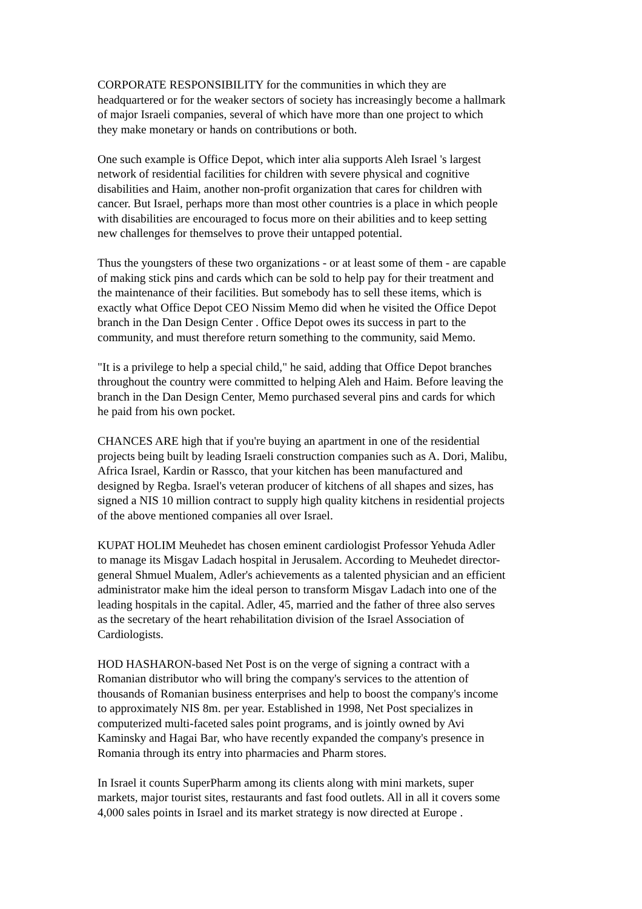CORPORATE RESPONSIBILITY for the communities in which they are
headquartered or for the weaker sectors of society has increasingly become a hallmark
of major Israeli companies, several of which have more than one project to which
they make monetary or hands on contributions or both.
One such example is Office Depot, which inter alia supports Aleh Israel 's largest
network of residential facilities for children with severe physical and cognitive
disabilities and Haim, another non-profit organization that cares for children with
cancer. But Israel, perhaps more than most other countries is a place in which people
with disabilities are encouraged to focus more on their abilities and to keep setting
new challenges for themselves to prove their untapped potential.
Thus the youngsters of these two organizations - or at least some of them - are capable
of making stick pins and cards which can be sold to help pay for their treatment and
the maintenance of their facilities. But somebody has to sell these items, which is
exactly what Office Depot CEO Nissim Memo did when he visited the Office Depot
branch in the Dan Design Center . Office Depot owes its success in part to the
community, and must therefore return something to the community, said Memo.
"It is a privilege to help a special child," he said, adding that Office Depot branches
throughout the country were committed to helping Aleh and Haim. Before leaving the
branch in the Dan Design Center, Memo purchased several pins and cards for which
he paid from his own pocket.
CHANCES ARE high that if you're buying an apartment in one of the residential
projects being built by leading Israeli construction companies such as A. Dori, Malibu,
Africa Israel, Kardin or Rassco, that your kitchen has been manufactured and
designed by Regba. Israel's veteran producer of kitchens of all shapes and sizes, has
signed a NIS 10 million contract to supply high quality kitchens in residential projects
of the above mentioned companies all over Israel.
KUPAT HOLIM Meuhedet has chosen eminent cardiologist Professor Yehuda Adler
to manage its Misgav Ladach hospital in Jerusalem. According to Meuhedet director-
general Shmuel Mualem, Adler's achievements as a talented physician and an efficient
administrator make him the ideal person to transform Misgav Ladach into one of the
leading hospitals in the capital. Adler, 45, married and the father of three also serves
as the secretary of the heart rehabilitation division of the Israel Association of
Cardiologists.
HOD HASHARON-based Net Post is on the verge of signing a contract with a
Romanian distributor who will bring the company's services to the attention of
thousands of Romanian business enterprises and help to boost the company's income
to approximately NIS 8m. per year. Established in 1998, Net Post specializes in
computerized multi-faceted sales point programs, and is jointly owned by Avi
Kaminsky and Hagai Bar, who have recently expanded the company's presence in
Romania through its entry into pharmacies and Pharm stores.
In Israel it counts SuperPharm among its clients along with mini markets, super
markets, major tourist sites, restaurants and fast food outlets. All in all it covers some
4,000 sales points in Israel and its market strategy is now directed at Europe .